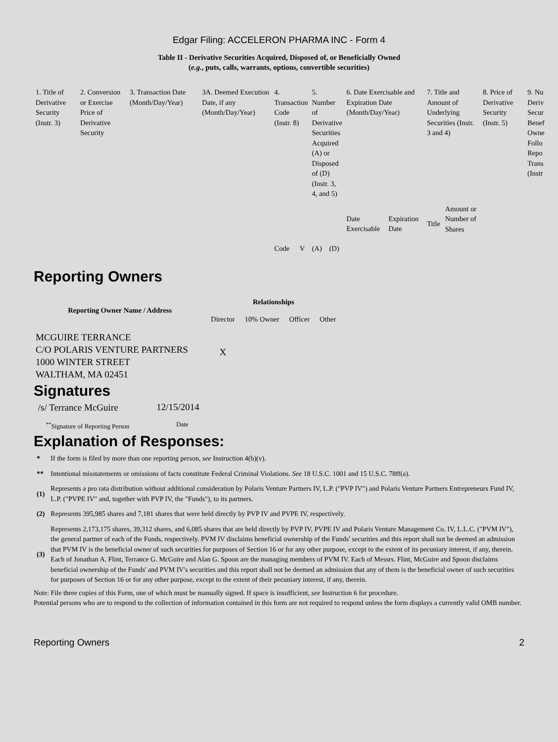Edgar Filing: ACCELERON PHARMA INC - Form 4
Table II - Derivative Securities Acquired, Disposed of, or Beneficially Owned
(e.g., puts, calls, warrants, options, convertible securities)
| 1. Title of Derivative Security (Instr. 3) | 2. Conversion or Exercise Price of Derivative Security | 3. Transaction Date (Month/Day/Year) | 3A. Deemed Execution Date, if any (Month/Day/Year) | 4. Transaction Code (Instr. 8) | | 5. Number of Derivative Securities Acquired (A) or Disposed of (D) (Instr. 3, 4, and 5) | | 6. Date Exercisable and Expiration Date (Month/Day/Year) | | 7. Title and Amount of Underlying Securities (Instr. 3 and 4) | | 8. Price of Derivative Security (Instr. 5) | 9. Nu Deriv Secur Benef Owne Follo Repo Trans (Instr |
| --- | --- | --- | --- | --- | --- | --- | --- | --- | --- | --- | --- | --- | --- |
| | | | | Code | V | (A) | (D) | Date Exercisable | Expiration Date | Title | Amount or Number of Shares | | |
Reporting Owners
| Reporting Owner Name / Address | Relationships | | | |
| --- | --- | --- | --- | --- |
| | Director | 10% Owner | Officer | Other |
| MCGUIRE TERRANCE C/O POLARIS VENTURE PARTNERS 1000 WINTER STREET WALTHAM, MA 02451 | X | | | |
Signatures
| /s/ Terrance McGuire | 12/15/2014 |
| <sup>**</sup> Signature of Reporting Person | Date |
Explanation of Responses:
| * | If the form is filed by more than one reporting person, see Instruction 4(b)(v). |
| ** | Intentional misstatements or omissions of facts constitute Federal Criminal Violations. See 18 U.S.C. 1001 and 15 U.S.C. 78ff(a). |
| (1) | Represents a pro rata distribution without additional consideration by Polaris Venture Partners IV, L.P. ("PVP IV") and Polaris Venture Partners Entrepreneurs Fund IV, L.P. ("PVPE IV" and, together with PVP IV, the "Funds"), to its partners. |
| (2) | Represents 395,985 shares and 7,181 shares that were held directly by PVP IV and PVPE IV, respectively. |
| (3) | Represents 2,173,175 shares, 39,312 shares, and 6,085 shares that are held directly by PVP IV, PVPE IV and Polaris Venture Management Co. IV, L.L.C. ("PVM IV"), the general partner of each of the Funds, respectively. PVM IV disclaims beneficial ownership of the Funds' securities and this report shall not be deemed an admission that PVM IV is the beneficial owner of such securities for purposes of Section 16 or for any other purpose, except to the extent of its pecuniary interest, if any, therein. Each of Jonathan A. Flint, Terrance G. McGuire and Alan G. Spoon are the managing members of PVM IV. Each of Messrs. Flint, McGuire and Spoon disclaims beneficial ownership of the Funds' and PVM IV's securities and this report shall not be deemed an admission that any of them is the beneficial owner of such securities for purposes of Section 16 or for any other purpose, except to the extent of their pecuniary interest, if any, therein. |
Note: File three copies of this Form, one of which must be manually signed. If space is insufficient, see Instruction 6 for procedure.
Potential persons who are to respond to the collection of information contained in this form are not required to respond unless the form displays a currently valid OMB number.
Reporting Owners 2